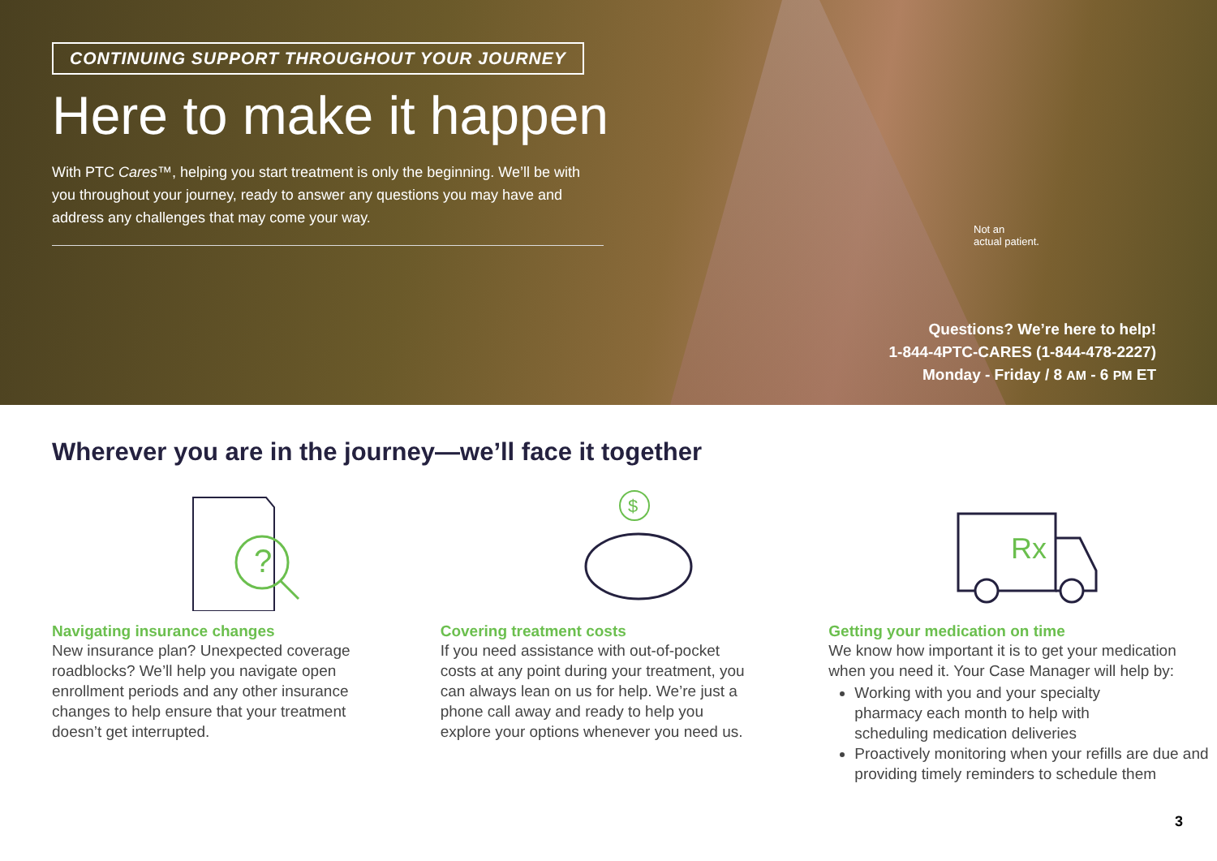CONTINUING SUPPORT THROUGHOUT YOUR JOURNEY
Here to make it happen
With PTC Cares™, helping you start treatment is only the beginning. We’ll be with you throughout your journey, ready to answer any questions you may have and address any challenges that may come your way.
Not an
actual patient.
Questions? We’re here to help!
1-844-4PTC-CARES (1-844-478-2227)
Monday - Friday / 8 AM - 6 PM ET
Wherever you are in the journey—we’ll face it together
?
Navigating insurance changes
New insurance plan? Unexpected coverage roadblocks? We’ll help you navigate open enrollment periods and any other insurance changes to help ensure that your treatment doesn’t get interrupted.
$
Covering treatment costs
If you need assistance with out-of-pocket costs at any point during your treatment, you can always lean on us for help. We’re just a phone call away and ready to help you explore your options whenever you need us.
Rx
Getting your medication on time
We know how important it is to get your medication when you need it. Your Case Manager will help by:
Working with you and your specialty pharmacy each month to help with scheduling medication deliveries
Proactively monitoring when your refills are due and providing timely reminders to schedule them
3